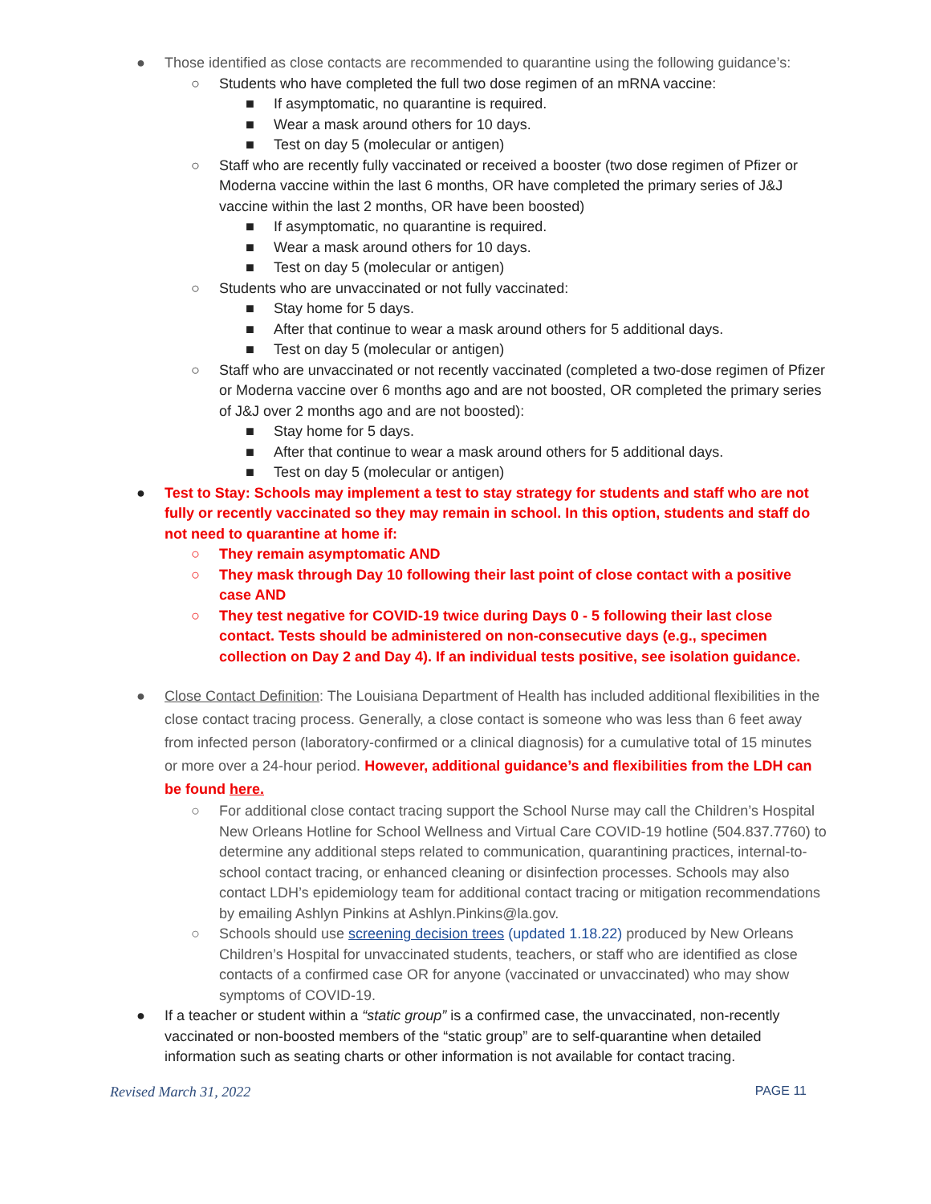● Those identified as close contacts are recommended to quarantine using the following guidance’s:
○ Students who have completed the full two dose regimen of an mRNA vaccine:
■ If asymptomatic, no quarantine is required.
■ Wear a mask around others for 10 days.
■ Test on day 5 (molecular or antigen)
○ Staff who are recently fully vaccinated or received a booster (two dose regimen of Pfizer or Moderna vaccine within the last 6 months, OR have completed the primary series of J&J vaccine within the last 2 months, OR have been boosted)
■ If asymptomatic, no quarantine is required.
■ Wear a mask around others for 10 days.
■ Test on day 5 (molecular or antigen)
○ Students who are unvaccinated or not fully vaccinated:
■ Stay home for 5 days.
■ After that continue to wear a mask around others for 5 additional days.
■ Test on day 5 (molecular or antigen)
○ Staff who are unvaccinated or not recently vaccinated (completed a two-dose regimen of Pfizer or Moderna vaccine over 6 months ago and are not boosted, OR completed the primary series of J&J over 2 months ago and are not boosted):
■ Stay home for 5 days.
■ After that continue to wear a mask around others for 5 additional days.
■ Test on day 5 (molecular or antigen)
● Test to Stay: Schools may implement a test to stay strategy for students and staff who are not fully or recently vaccinated so they may remain in school. In this option, students and staff do not need to quarantine at home if:
○ They remain asymptomatic AND
○ They mask through Day 10 following their last point of close contact with a positive case AND
○ They test negative for COVID-19 twice during Days 0 - 5 following their last close contact. Tests should be administered on non-consecutive days (e.g., specimen collection on Day 2 and Day 4). If an individual tests positive, see isolation guidance.
● Close Contact Definition: The Louisiana Department of Health has included additional flexibilities in the close contact tracing process. Generally, a close contact is someone who was less than 6 feet away from infected person (laboratory-confirmed or a clinical diagnosis) for a cumulative total of 15 minutes or more over a 24-hour period. However, additional guidance’s and flexibilities from the LDH can be found here.
○ For additional close contact tracing support the School Nurse may call the Children’s Hospital New Orleans Hotline for School Wellness and Virtual Care COVID-19 hotline (504.837.7760) to determine any additional steps related to communication, quarantining practices, internal-to-school contact tracing, or enhanced cleaning or disinfection processes. Schools may also contact LDH’s epidemiology team for additional contact tracing or mitigation recommendations by emailing Ashlyn Pinkins at Ashlyn.Pinkins@la.gov.
○ Schools should use screening decision trees (updated 1.18.22) produced by New Orleans Children’s Hospital for unvaccinated students, teachers, or staff who are identified as close contacts of a confirmed case OR for anyone (vaccinated or unvaccinated) who may show symptoms of COVID-19.
● If a teacher or student within a “static group” is a confirmed case, the unvaccinated, non-recently vaccinated or non-boosted members of the “static group” are to self-quarantine when detailed information such as seating charts or other information is not available for contact tracing.
Revised March 31, 2022 PAGE 11